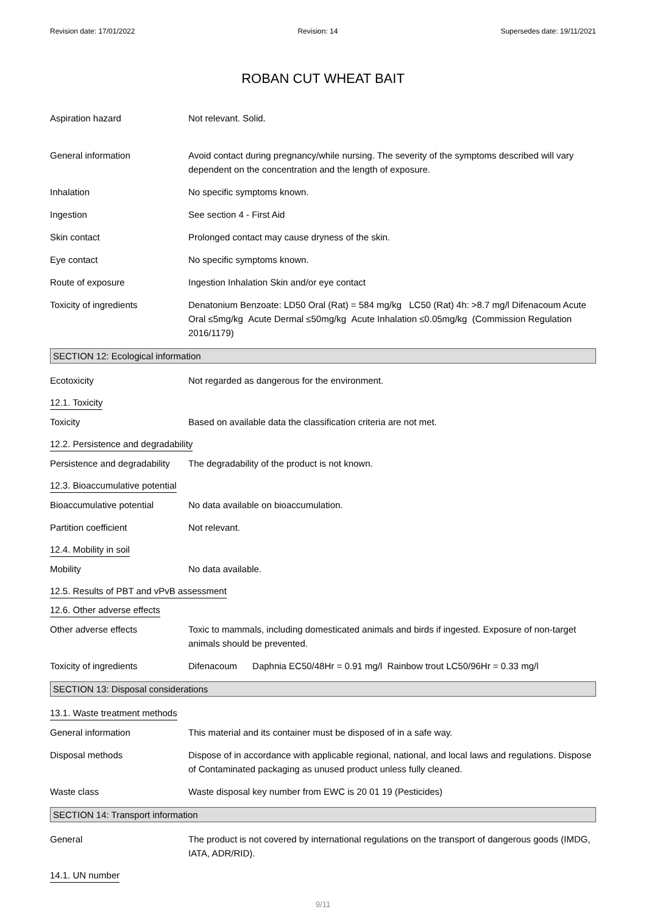Revision date: 17/01/2022 Revision: 14 Supersedes date: 19/11/2021
ROBAN CUT WHEAT BAIT
Aspiration hazard Not relevant. Solid.
General information Avoid contact during pregnancy/while nursing. The severity of the symptoms described will vary dependent on the concentration and the length of exposure.
Inhalation No specific symptoms known.
Ingestion See section 4 - First Aid
Skin contact Prolonged contact may cause dryness of the skin.
Eye contact No specific symptoms known.
Route of exposure Ingestion Inhalation Skin and/or eye contact
Toxicity of ingredients Denatonium Benzoate: LD50 Oral (Rat) = 584 mg/kg LC50 (Rat) 4h: >8.7 mg/l Difenacoum Acute Oral ≤5mg/kg Acute Dermal ≤50mg/kg Acute Inhalation ≤0.05mg/kg (Commission Regulation 2016/1179)
SECTION 12: Ecological information
Ecotoxicity Not regarded as dangerous for the environment.
12.1. Toxicity
Toxicity Based on available data the classification criteria are not met.
12.2. Persistence and degradability
Persistence and degradability
The degradability of the product is not known.
12.3. Bioaccumulative potential
Bioaccumulative potential No data available on bioaccumulation.
Partition coefficient Not relevant.
12.4. Mobility in soil
Mobility No data available.
12.5. Results of PBT and vPvB assessment
12.6. Other adverse effects
Other adverse effects Toxic to mammals, including domesticated animals and birds if ingested. Exposure of non-target animals should be prevented.
Toxicity of ingredients Difenacoum Daphnia EC50/48Hr = 0.91 mg/l Rainbow trout LC50/96Hr = 0.33 mg/l
SECTION 13: Disposal considerations
13.1. Waste treatment methods
General information This material and its container must be disposed of in a safe way.
Disposal methods Dispose of in accordance with applicable regional, national, and local laws and regulations. Dispose of Contaminated packaging as unused product unless fully cleaned.
Waste class Waste disposal key number from EWC is 20 01 19 (Pesticides)
SECTION 14: Transport information
General The product is not covered by international regulations on the transport of dangerous goods (IMDG, IATA, ADR/RID).
14.1. UN number
9/11